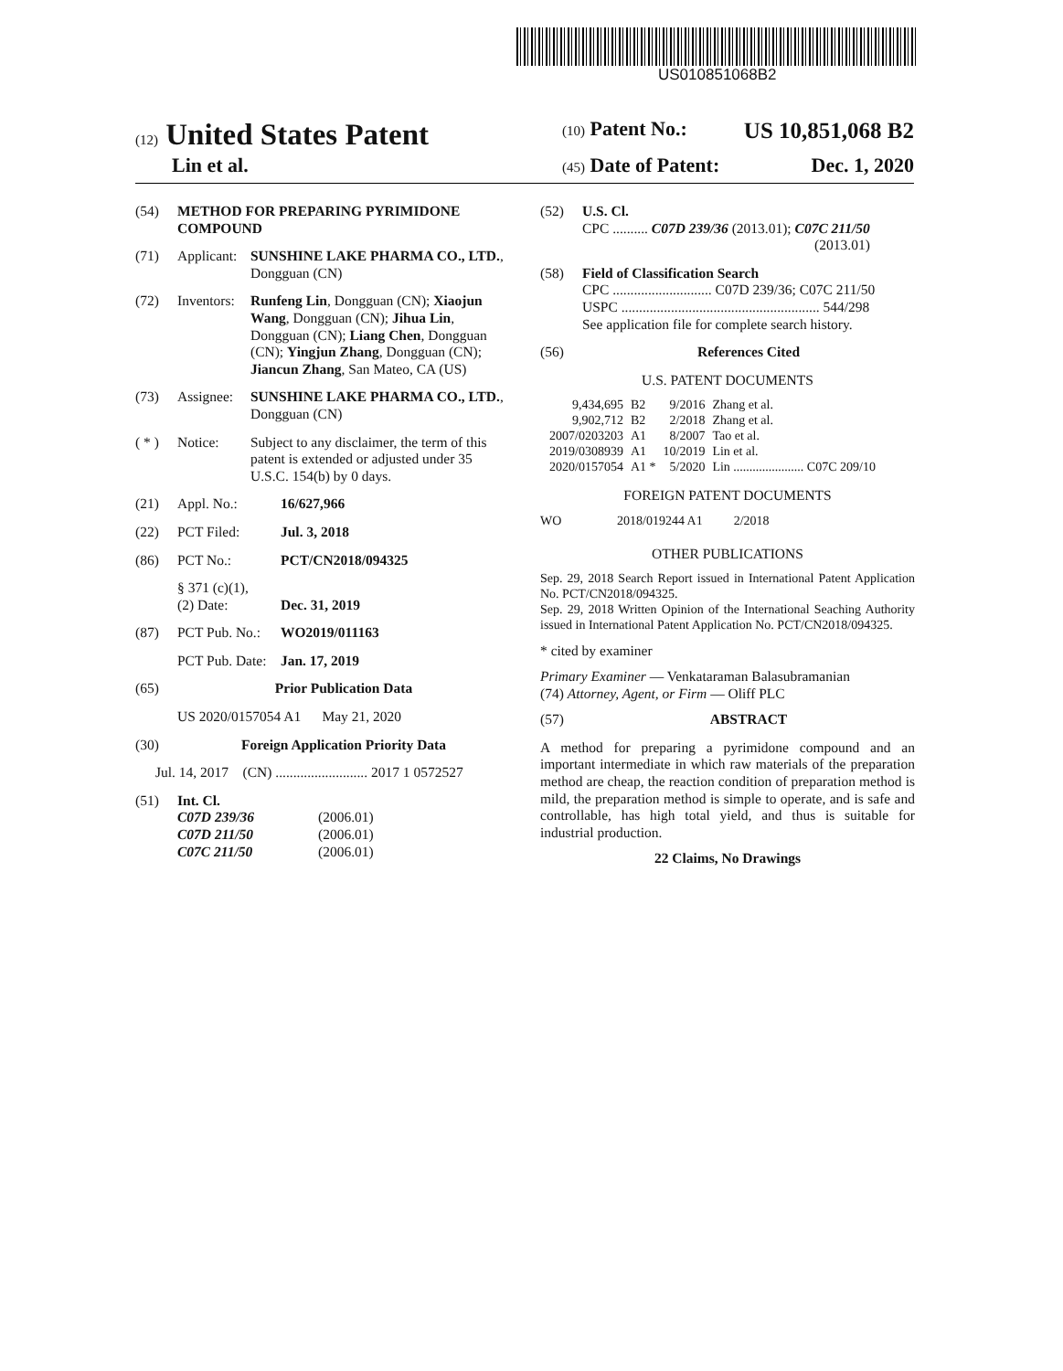US010851068B2
(12) United States Patent
(10) Patent No.: US 10,851,068 B2
Lin et al.
(45) Date of Patent: Dec. 1, 2020
(54) METHOD FOR PREPARING PYRIMIDONE COMPOUND
(71) Applicant: SUNSHINE LAKE PHARMA CO., LTD., Dongguan (CN)
(72) Inventors: Runfeng Lin, Dongguan (CN); Xiaojun Wang, Dongguan (CN); Jihua Lin, Dongguan (CN); Liang Chen, Dongguan (CN); Yingjun Zhang, Dongguan (CN); Jiancun Zhang, San Mateo, CA (US)
(73) Assignee: SUNSHINE LAKE PHARMA CO., LTD., Dongguan (CN)
( * ) Notice: Subject to any disclaimer, the term of this patent is extended or adjusted under 35 U.S.C. 154(b) by 0 days.
(21) Appl. No.: 16/627,966
(22) PCT Filed: Jul. 3, 2018
(86) PCT No.: PCT/CN2018/094325
§ 371 (c)(1),
(2) Date: Dec. 31, 2019
(87) PCT Pub. No.: WO2019/011163
PCT Pub. Date: Jan. 17, 2019
(65) Prior Publication Data
US 2020/0157054 A1 May 21, 2020
(30) Foreign Application Priority Data
Jul. 14, 2017 (CN) .......................... 2017 1 0572527
(51) Int. Cl.
| C07D 239/36 | (2006.01) |
| C07D 211/50 | (2006.01) |
| C07C 211/50 | (2006.01) |
(52) U.S. Cl.
CPC .......... C07D 239/36 (2013.01); C07C 211/50
(2013.01)
(58) Field of Classification Search
CPC ............................ C07D 239/36; C07C 211/50
USPC ........................................................ 544/298
See application file for complete search history.
(56) References Cited
U.S. PATENT DOCUMENTS
| 9,434,695 | B2 | 9/2016 | Zhang et al. |
| 9,902,712 | B2 | 2/2018 | Zhang et al. |
| 2007/0203203 | A1 | 8/2007 | Tao et al. |
| 2019/0308939 | A1 | 10/2019 | Lin et al. |
| 2020/0157054 | A1 * | 5/2020 | Lin ...................... C07C 209/10 |
FOREIGN PATENT DOCUMENTS
| WO | 2018/019244 A1 | 2/2018 |
OTHER PUBLICATIONS
Sep. 29, 2018 Search Report issued in International Patent Application No. PCT/CN2018/094325.
Sep. 29, 2018 Written Opinion of the International Seaching Authority issued in International Patent Application No. PCT/CN2018/094325.
* cited by examiner
Primary Examiner — Venkataraman Balasubramanian
(74) Attorney, Agent, or Firm — Oliff PLC
(57) ABSTRACT
A method for preparing a pyrimidone compound and an important intermediate in which raw materials of the preparation method are cheap, the reaction condition of preparation method is mild, the preparation method is simple to operate, and is safe and controllable, has high total yield, and thus is suitable for industrial production.
22 Claims, No Drawings